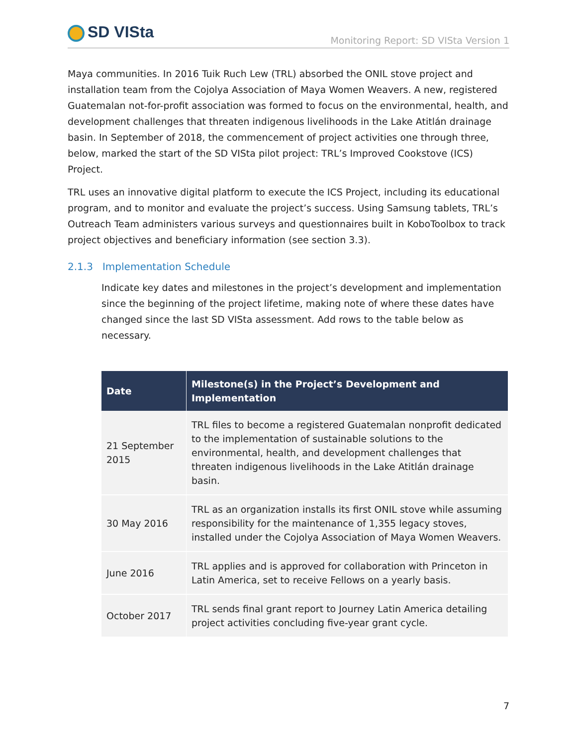SD VISta
Monitoring Report: SD VISta Version 1
Maya communities. In 2016 Tuik Ruch Lew (TRL) absorbed the ONIL stove project and installation team from the Cojolya Association of Maya Women Weavers. A new, registered Guatemalan not-for-profit association was formed to focus on the environmental, health, and development challenges that threaten indigenous livelihoods in the Lake Atitlán drainage basin. In September of 2018, the commencement of project activities one through three, below, marked the start of the SD VISta pilot project: TRL’s Improved Cookstove (ICS) Project.
TRL uses an innovative digital platform to execute the ICS Project, including its educational program, and to monitor and evaluate the project’s success. Using Samsung tablets, TRL’s Outreach Team administers various surveys and questionnaires built in KoboToolbox to track project objectives and beneficiary information (see section 3.3).
2.1.3 Implementation Schedule
Indicate key dates and milestones in the project’s development and implementation since the beginning of the project lifetime, making note of where these dates have changed since the last SD VISta assessment. Add rows to the table below as necessary.
| Date | Milestone(s) in the Project’s Development and Implementation |
| --- | --- |
| 21 September 2015 | TRL files to become a registered Guatemalan nonprofit dedicated to the implementation of sustainable solutions to the environmental, health, and development challenges that threaten indigenous livelihoods in the Lake Atitlán drainage basin. |
| 30 May 2016 | TRL as an organization installs its first ONIL stove while assuming responsibility for the maintenance of 1,355 legacy stoves, installed under the Cojolya Association of Maya Women Weavers. |
| June 2016 | TRL applies and is approved for collaboration with Princeton in Latin America, set to receive Fellows on a yearly basis. |
| October 2017 | TRL sends final grant report to Journey Latin America detailing project activities concluding five-year grant cycle. |
7